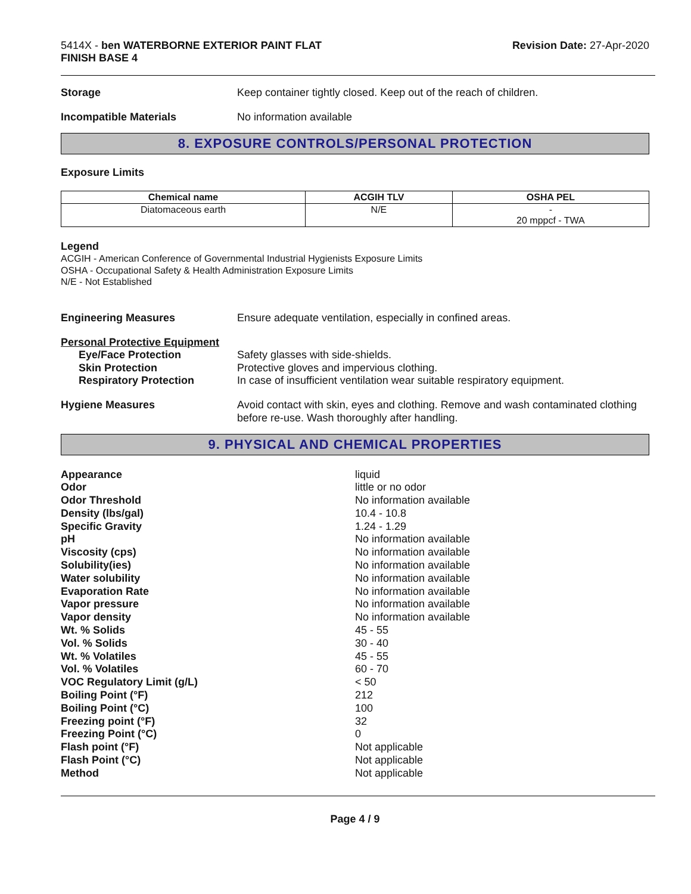5414X - ben WATERBORNE EXTERIOR PAINT FLAT
FINISH BASE 4
Revision Date: 27-Apr-2020
Storage Keep container tightly closed. Keep out of the reach of children.
Incompatible Materials No information available
8. EXPOSURE CONTROLS/PERSONAL PROTECTION
Exposure Limits
| Chemical name | ACGIH TLV | OSHA PEL |
| --- | --- | --- |
| Diatomaceous earth | N/E | - 20 mppcf - TWA |
Legend
ACGIH - American Conference of Governmental Industrial Hygienists Exposure Limits
OSHA - Occupational Safety & Health Administration Exposure Limits
N/E - Not Established
Engineering Measures Ensure adequate ventilation, especially in confined areas.
Personal Protective Equipment
Eye/Face Protection Safety glasses with side-shields.
Skin Protection Protective gloves and impervious clothing.
Respiratory Protection In case of insufficient ventilation wear suitable respiratory equipment.
Hygiene Measures Avoid contact with skin, eyes and clothing. Remove and wash contaminated clothing before re-use. Wash thoroughly after handling.
9. PHYSICAL AND CHEMICAL PROPERTIES
Appearance liquid
Odor little or no odor
Odor Threshold No information available
Density (lbs/gal) 10.4 - 10.8
Specific Gravity 1.24 - 1.29
pH No information available
Viscosity (cps) No information available
Solubility(ies) No information available
Water solubility No information available
Evaporation Rate No information available
Vapor pressure No information available
Vapor density No information available
Wt. % Solids 45 - 55
Vol. % Solids 30 - 40
Wt. % Volatiles 45 - 55
Vol. % Volatiles 60 - 70
VOC Regulatory Limit (g/L) < 50
Boiling Point (°F) 212
Boiling Point (°C) 100
Freezing point (°F) 32
Freezing Point (°C) 0
Flash point (°F) Not applicable
Flash Point (°C) Not applicable
Method Not applicable
Page 4 / 9